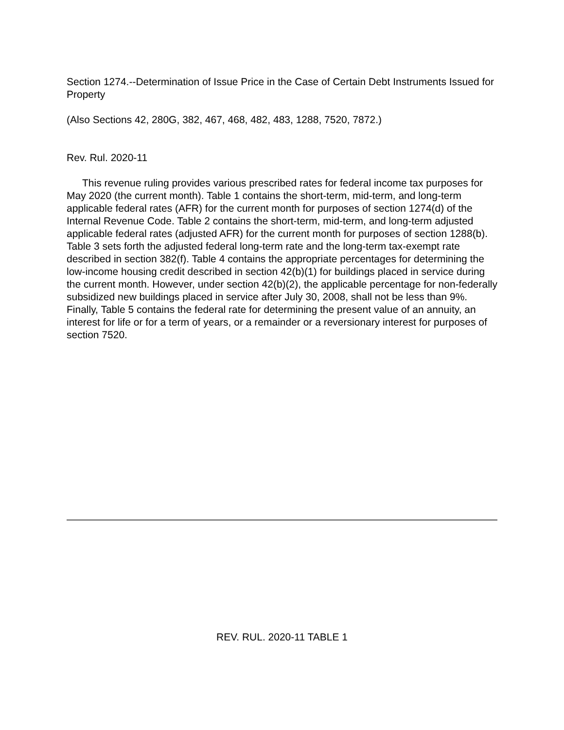Section 1274.--Determination of Issue Price in the Case of Certain Debt Instruments Issued for Property
(Also Sections 42, 280G, 382, 467, 468, 482, 483, 1288, 7520, 7872.)
Rev. Rul. 2020-11
This revenue ruling provides various prescribed rates for federal income tax purposes for May 2020 (the current month). Table 1 contains the short-term, mid-term, and long-term applicable federal rates (AFR) for the current month for purposes of section 1274(d) of the Internal Revenue Code. Table 2 contains the short-term, mid-term, and long-term adjusted applicable federal rates (adjusted AFR) for the current month for purposes of section 1288(b). Table 3 sets forth the adjusted federal long-term rate and the long-term tax-exempt rate described in section 382(f). Table 4 contains the appropriate percentages for determining the low-income housing credit described in section 42(b)(1) for buildings placed in service during the current month. However, under section 42(b)(2), the applicable percentage for non-federally subsidized new buildings placed in service after July 30, 2008, shall not be less than 9%. Finally, Table 5 contains the federal rate for determining the present value of an annuity, an interest for life or for a term of years, or a remainder or a reversionary interest for purposes of section 7520.
REV. RUL. 2020-11 TABLE 1